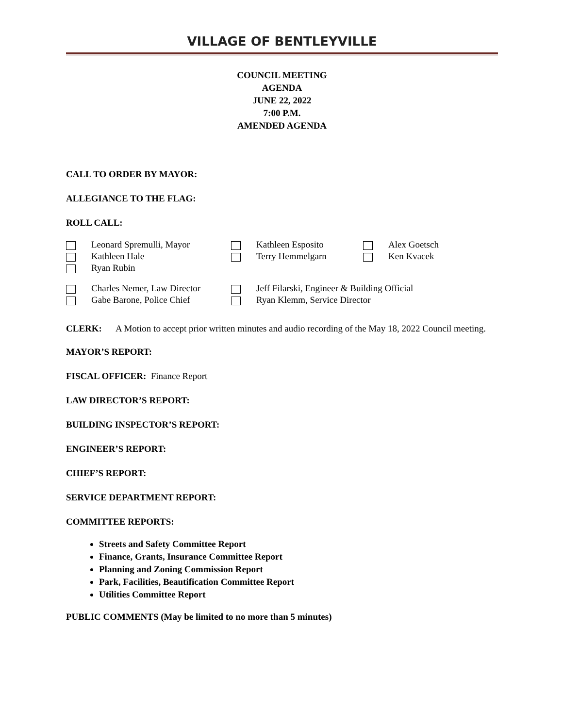VILLAGE OF BENTLEYVILLE
COUNCIL MEETING
AGENDA
JUNE 22, 2022
7:00 P.M.
AMENDED AGENDA
CALL TO ORDER BY MAYOR:
ALLEGIANCE TO THE FLAG:
ROLL CALL:
| | Leonard Spremulli, Mayor | | Kathleen Esposito | | Alex Goetsch |
| | Kathleen Hale | | Terry Hemmelgarn | | Ken Kvacek |
| | Ryan Rubin | | | | |
| | Charles Nemer, Law Director | | Jeff Filarski, Engineer & Building Official |
| | Gabe Barone, Police Chief | | Ryan Klemm, Service Director |
CLERK: A Motion to accept prior written minutes and audio recording of the May 18, 2022 Council meeting.
MAYOR’S REPORT:
FISCAL OFFICER: Finance Report
LAW DIRECTOR’S REPORT:
BUILDING INSPECTOR’S REPORT:
ENGINEER’S REPORT:
CHIEF’S REPORT:
SERVICE DEPARTMENT REPORT:
COMMITTEE REPORTS:
Streets and Safety Committee Report
Finance, Grants, Insurance Committee Report
Planning and Zoning Commission Report
Park, Facilities, Beautification Committee Report
Utilities Committee Report
PUBLIC COMMENTS (May be limited to no more than 5 minutes)